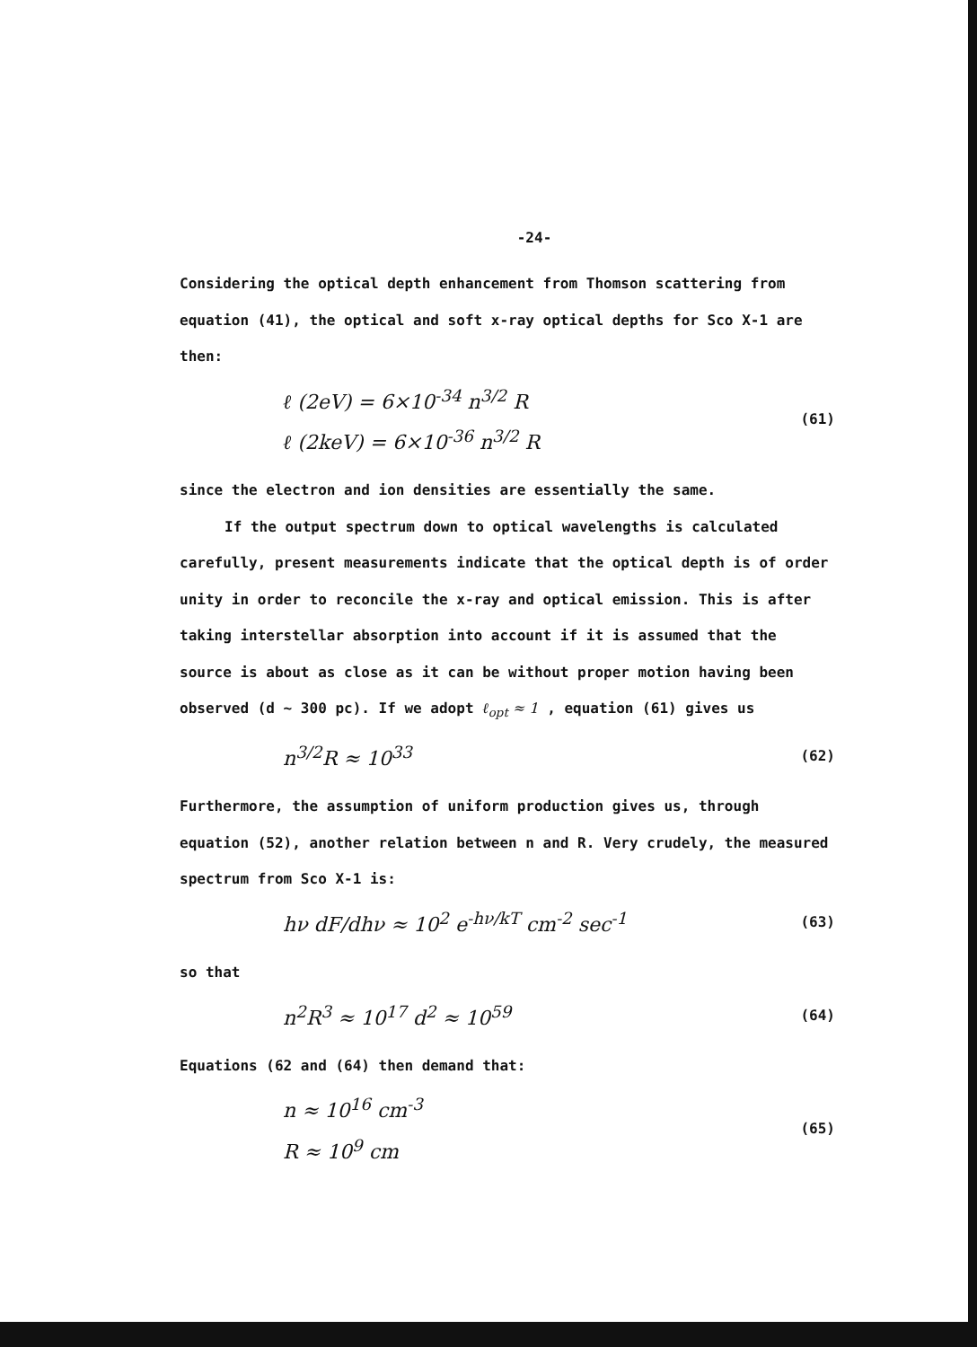-24-
Considering the optical depth enhancement from Thomson scattering from equation (41), the optical and soft x-ray optical depths for Sco X-1 are then:
ℓ (2eV) = 6×10<sup>-34</sup> n<sup>3/2</sup> R
ℓ (2keV) = 6×10<sup>-36</sup> n<sup>3/2</sup> R
(61)
since the electron and ion densities are essentially the same.
If the output spectrum down to optical wavelengths is calculated carefully, present measurements indicate that the optical depth is of order unity in order to reconcile the x-ray and optical emission. This is after taking interstellar absorption into account if it is assumed that the source is about as close as it can be without proper motion having been observed (d ~ 300 pc). If we adopt ℓ<sub>opt</sub> ≈ 1 , equation (61) gives us
n<sup>3/2</sup>R ≈ 10<sup>33</sup>
(62)
Furthermore, the assumption of uniform production gives us, through equation (52), another relation between n and R. Very crudely, the measured spectrum from Sco X-1 is:
hν dF/dhν ≈ 10<sup>2</sup> e<sup>-hν/kT</sup> cm<sup>-2</sup> sec<sup>-1</sup>
(63)
so that
n<sup>2</sup>R<sup>3</sup> ≈ 10<sup>17</sup> d<sup>2</sup> ≈ 10<sup>59</sup>
(64)
Equations (62 and (64) then demand that:
n ≈ 10<sup>16</sup> cm<sup>-3</sup>
R ≈ 10<sup>9</sup> cm
(65)